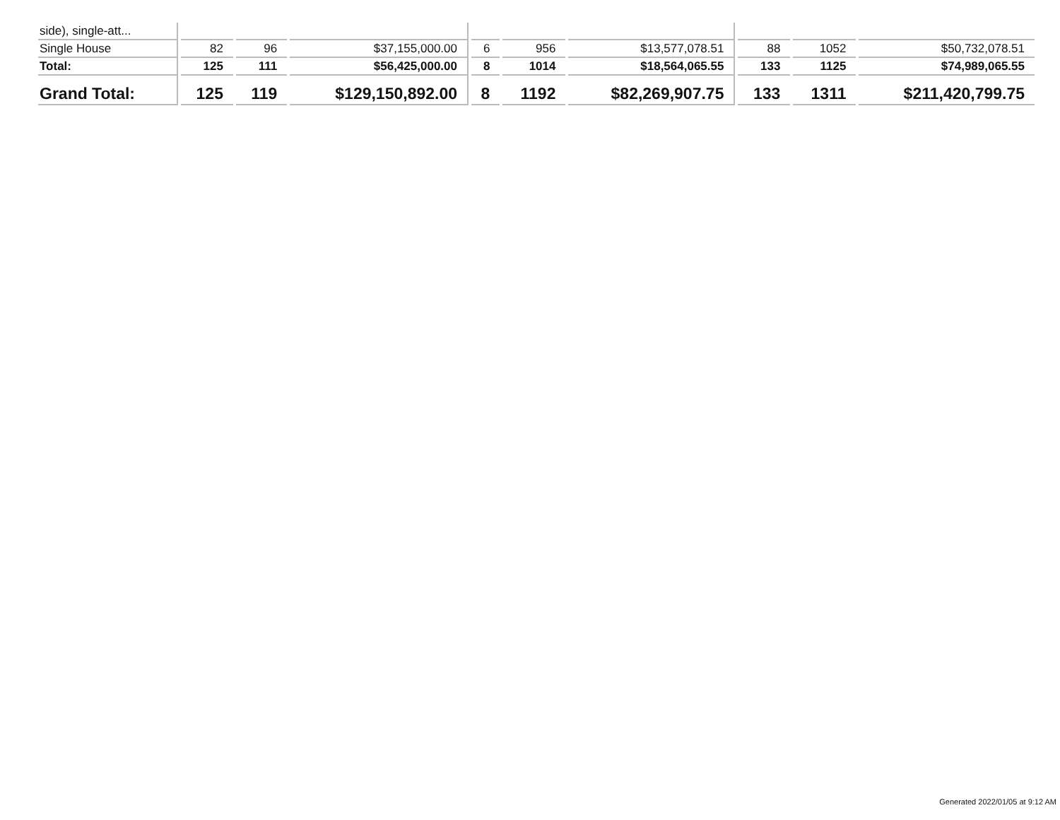| side), single-att... | | | | | | | | | |
| Single House | 82 | 96 | $37,155,000.00 | 6 | 956 | $13,577,078.51 | 88 | 1052 | $50,732,078.51 |
| Total: | 125 | 111 | $56,425,000.00 | 8 | 1014 | $18,564,065.55 | 133 | 1125 | $74,989,065.55 |
| Grand Total: | 125 | 119 | $129,150,892.00 | 8 | 1192 | $82,269,907.75 | 133 | 1311 | $211,420,799.75 |
Generated 2022/01/05 at 9:12 AM